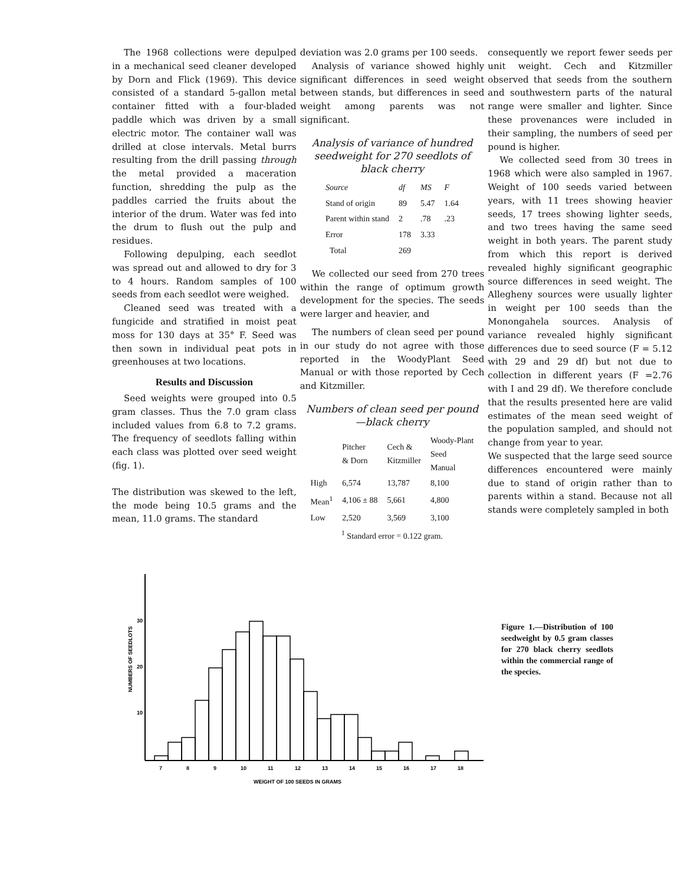The 1968 collections were depulped in a mechanical seed cleaner developed by Dorn and Flick (1969). This device consisted of a standard 5-gallon metal container fitted with a four-bladed paddle which was driven by a small electric motor. The container wall was drilled at close intervals. Metal burrs resulting from the drill passing through the metal provided a maceration function, shredding the pulp as the paddles carried the fruits about the interior of the drum. Water was fed into the drum to flush out the pulp and residues.
Following depulping, each seedlot was spread out and allowed to dry for 3 to 4 hours. Random samples of 100 seeds from each seedlot were weighed.
Cleaned seed was treated with a fungicide and stratified in moist peat moss for 130 days at 35° F. Seed was then sown in individual peat pots in greenhouses at two locations.
Results and Discussion
Seed weights were grouped into 0.5 gram classes. Thus the 7.0 gram class included values from 6.8 to 7.2 grams. The frequency of seedlots falling within each class was plotted over seed weight (fig. 1).
The distribution was skewed to the left, the mode being 10.5 grams and the mean, 11.0 grams. The standard
deviation was 2.0 grams per 100 seeds.
Analysis of variance showed highly significant differences in seed weight between stands, but differences in seed weight among parents was not significant.
Analysis of variance of hundred seedweight for 270 seedlots of black cherry
| Source | df | MS | F |
| --- | --- | --- | --- |
| Stand of origin | 89 | 5.47 | 1.64 |
| Parent within stand | 2 | .78 | .23 |
| Error | 178 | 3.33 | |
| Total | 269 | | |
We collected our seed from 270 trees within the range of optimum growth development for the species. The seeds were larger and heavier, and
The numbers of clean seed per pound in our study do not agree with those reported in the WoodyPlant Seed Manual or with those reported by Cech and Kitzmiller.
Numbers of clean seed per pound —black cherry
| | Pitcher & Dorn | Cech & Kitzmiller | Woody-Plant Seed Manual |
| --- | --- | --- | --- |
| High | 6,574 | 13,787 | 8,100 |
| Mean<sup>1</sup> | 4,106 ± 88 | 5,661 | 4,800 |
| Low | 2,520 | 3,569 | 3,100 |
| <sup>1</sup> Standard error = 0.122 gram. | | | |
consequently we report fewer seeds per unit weight. Cech and Kitzmiller observed that seeds from the southern and southwestern parts of the natural range were smaller and lighter. Since these provenances were included in their sampling, the numbers of seed per pound is higher.
We collected seed from 30 trees in 1968 which were also sampled in 1967. Weight of 100 seeds varied between years, with 11 trees showing heavier seeds, 17 trees showing lighter seeds, and two trees having the same seed weight in both years. The parent study from which this report is derived revealed highly significant geographic source differences in seed weight. The Allegheny sources were usually lighter in weight per 100 seeds than the Monongahela sources. Analysis of variance revealed highly significant differences due to seed source (F = 5.12 with 29 and 29 df) but not due to collection in different years (F =2.76 with I and 29 df). We therefore conclude that the results presented here are valid estimates of the mean seed weight of the population sampled, and should not change from year to year.
We suspected that the large seed source differences encountered were mainly due to stand of origin rather than to parents within a stand. Because not all stands were completely sampled in both
NUMBERS OF SEEDLOTS
30
20
10
7
8
9
10
11
12
13
14
15
16
17
18
WEIGHT OF 100 SEEDS IN GRAMS
Figure 1.—Distribution of 100 seedweight by 0.5 gram classes for 270 black cherry seedlots within the commercial range of the species.